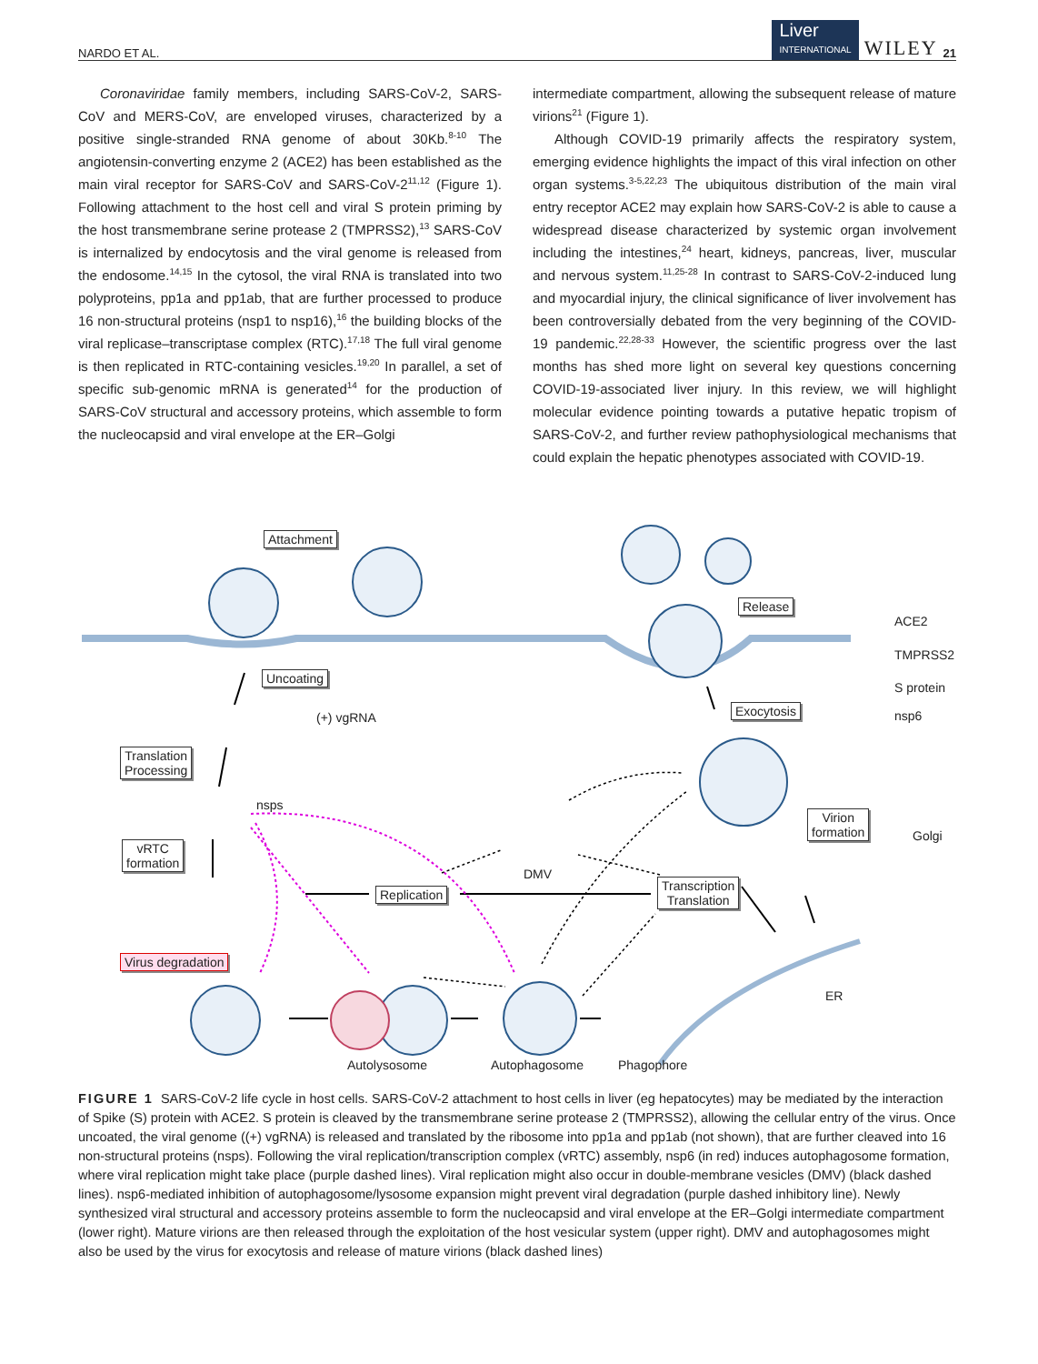NARDO ET AL. Liver
INTERNATIONAL WILEY 21
Coronaviridae family members, including SARS-CoV-2, SARS-CoV and MERS-CoV, are enveloped viruses, characterized by a positive single-stranded RNA genome of about 30Kb.<sup>8-10</sup> The angiotensin-converting enzyme 2 (ACE2) has been established as the main viral receptor for SARS-CoV and SARS-CoV-2<sup>11,12</sup> (Figure 1). Following attachment to the host cell and viral S protein priming by the host transmembrane serine protease 2 (TMPRSS2),<sup>13</sup> SARS-CoV is internalized by endocytosis and the viral genome is released from the endosome.<sup>14,15</sup> In the cytosol, the viral RNA is translated into two polyproteins, pp1a and pp1ab, that are further processed to produce 16 non-structural proteins (nsp1 to nsp16),<sup>16</sup> the building blocks of the viral replicase–transcriptase complex (RTC).<sup>17,18</sup> The full viral genome is then replicated in RTC-containing vesicles.<sup>19,20</sup> In parallel, a set of specific sub-genomic mRNA is generated<sup>14</sup> for the production of SARS-CoV structural and accessory proteins, which assemble to form the nucleocapsid and viral envelope at the ER–Golgi
intermediate compartment, allowing the subsequent release of mature virions<sup>21</sup> (Figure 1).
Although COVID-19 primarily affects the respiratory system, emerging evidence highlights the impact of this viral infection on other organ systems.<sup>3-5,22,23</sup> The ubiquitous distribution of the main viral entry receptor ACE2 may explain how SARS-CoV-2 is able to cause a widespread disease characterized by systemic organ involvement including the intestines,<sup>24</sup> heart, kidneys, pancreas, liver, muscular and nervous system.<sup>11,25-28</sup> In contrast to SARS-CoV-2-induced lung and myocardial injury, the clinical significance of liver involvement has been controversially debated from the very beginning of the COVID-19 pandemic.<sup>22,28-33</sup> However, the scientific progress over the last months has shed more light on several key questions concerning COVID-19-associated liver injury. In this review, we will highlight molecular evidence pointing towards a putative hepatic tropism of SARS-CoV-2, and further review pathophysiological mechanisms that could explain the hepatic phenotypes associated with COVID-19.
Attachment
Release
Uncoating
Exocytosis
(+) vgRNA
ACE2
TMPRSS2
S protein
nsp6
Translation
Processing
nsps
Virion
formation
Golgi
vRTC
formation
DMV
Replication
Transcription
Translation
Virus degradation
ER
Autolysosome Autophagosome Phagophore
FIGURE 1 SARS-CoV-2 life cycle in host cells. SARS-CoV-2 attachment to host cells in liver (eg hepatocytes) may be mediated by the interaction of Spike (S) protein with ACE2. S protein is cleaved by the transmembrane serine protease 2 (TMPRSS2), allowing the cellular entry of the virus. Once uncoated, the viral genome ((+) vgRNA) is released and translated by the ribosome into pp1a and pp1ab (not shown), that are further cleaved into 16 non-structural proteins (nsps). Following the viral replication/transcription complex (vRTC) assembly, nsp6 (in red) induces autophagosome formation, where viral replication might take place (purple dashed lines). Viral replication might also occur in double-membrane vesicles (DMV) (black dashed lines). nsp6-mediated inhibition of autophagosome/lysosome expansion might prevent viral degradation (purple dashed inhibitory line). Newly synthesized viral structural and accessory proteins assemble to form the nucleocapsid and viral envelope at the ER–Golgi intermediate compartment (lower right). Mature virions are then released through the exploitation of the host vesicular system (upper right). DMV and autophagosomes might also be used by the virus for exocytosis and release of mature virions (black dashed lines)